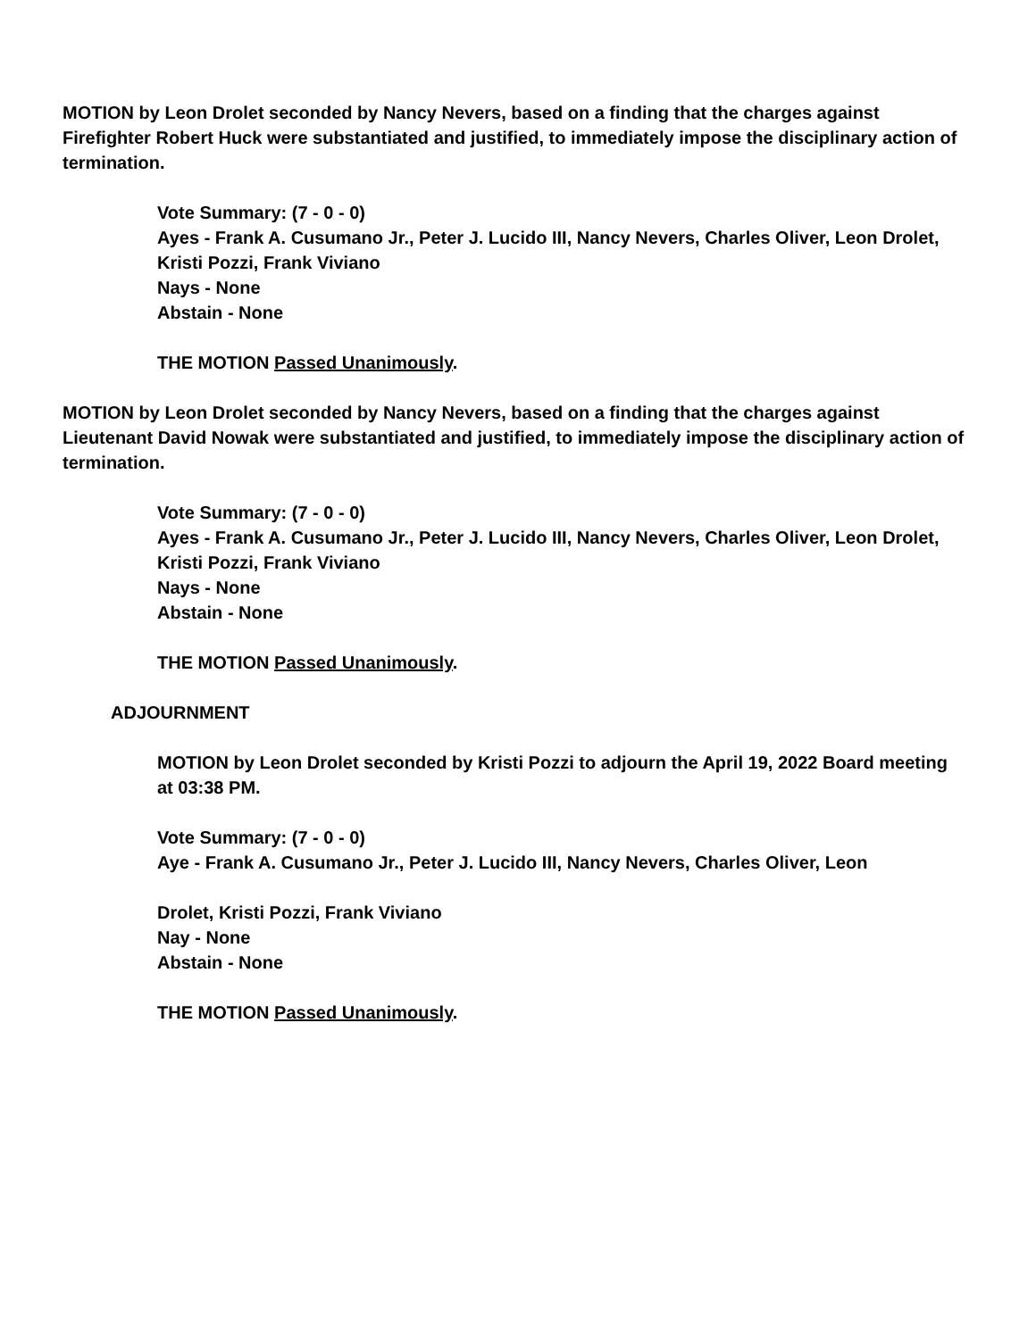MOTION by Leon Drolet seconded by Nancy Nevers, based on a finding that the charges against Firefighter Robert Huck were substantiated and justified, to immediately impose the disciplinary action of termination.
Vote Summary: (7 - 0 - 0)
Ayes - Frank A. Cusumano Jr., Peter J. Lucido III, Nancy Nevers, Charles Oliver, Leon Drolet, Kristi Pozzi, Frank Viviano
Nays - None
Abstain - None
THE MOTION Passed Unanimously.
MOTION by Leon Drolet seconded by Nancy Nevers, based on a finding that the charges against Lieutenant David Nowak were substantiated and justified, to immediately impose the disciplinary action of termination.
Vote Summary: (7 - 0 - 0)
Ayes - Frank A. Cusumano Jr., Peter J. Lucido III, Nancy Nevers, Charles Oliver, Leon Drolet, Kristi Pozzi, Frank Viviano
Nays - None
Abstain - None
THE MOTION Passed Unanimously.
ADJOURNMENT
MOTION by Leon Drolet seconded by Kristi Pozzi to adjourn the April 19, 2022 Board meeting at 03:38 PM.
Vote Summary: (7 - 0 - 0)
Aye - Frank A. Cusumano Jr., Peter J. Lucido III, Nancy Nevers, Charles Oliver, Leon
Drolet, Kristi Pozzi, Frank Viviano
Nay - None
Abstain - None
THE MOTION Passed Unanimously.